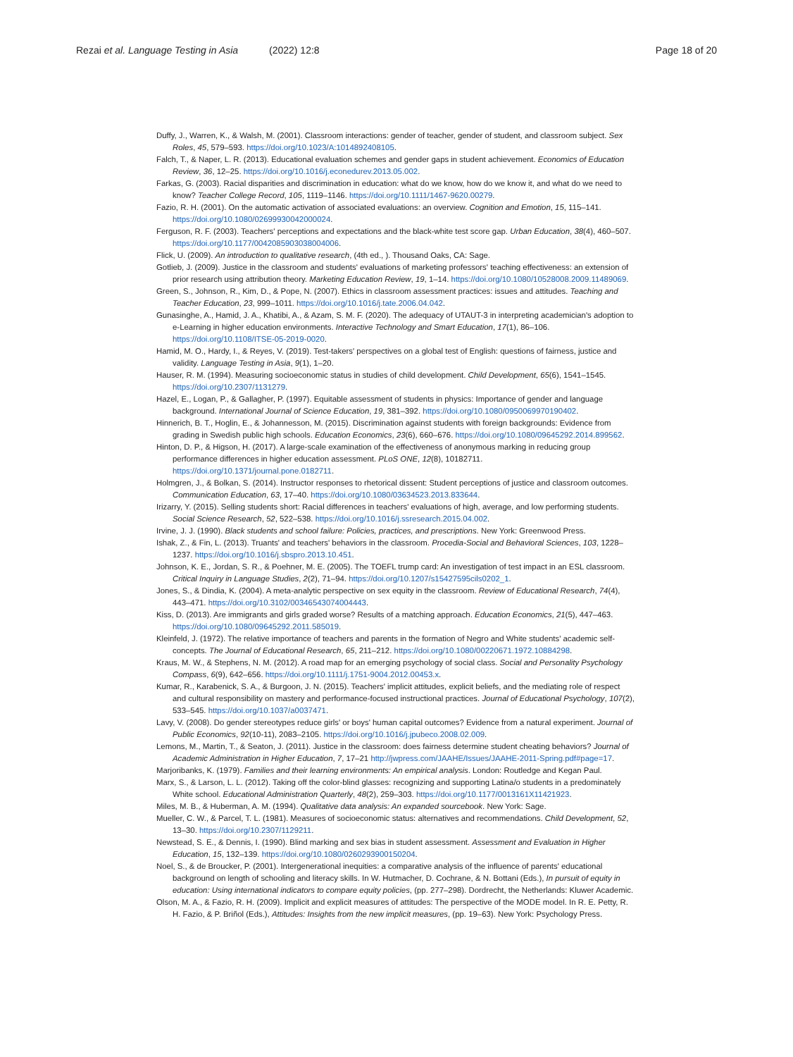Rezai et al. Language Testing in Asia (2022) 12:8
Page 18 of 20
Duffy, J., Warren, K., & Walsh, M. (2001). Classroom interactions: gender of teacher, gender of student, and classroom subject. Sex Roles, 45, 579–593. https://doi.org/10.1023/A:1014892408105.
Falch, T., & Naper, L. R. (2013). Educational evaluation schemes and gender gaps in student achievement. Economics of Education Review, 36, 12–25. https://doi.org/10.1016/j.econedurev.2013.05.002.
Farkas, G. (2003). Racial disparities and discrimination in education: what do we know, how do we know it, and what do we need to know? Teacher College Record, 105, 1119–1146. https://doi.org/10.1111/1467-9620.00279.
Fazio, R. H. (2001). On the automatic activation of associated evaluations: an overview. Cognition and Emotion, 15, 115–141. https://doi.org/10.1080/02699930042000024.
Ferguson, R. F. (2003). Teachers' perceptions and expectations and the black-white test score gap. Urban Education, 38(4), 460–507. https://doi.org/10.1177/0042085903038004006.
Flick, U. (2009). An introduction to qualitative research, (4th ed., ). Thousand Oaks, CA: Sage.
Gotlieb, J. (2009). Justice in the classroom and students' evaluations of marketing professors' teaching effectiveness: an extension of prior research using attribution theory. Marketing Education Review, 19, 1–14. https://doi.org/10.1080/10528008.2009.11489069.
Green, S., Johnson, R., Kim, D., & Pope, N. (2007). Ethics in classroom assessment practices: issues and attitudes. Teaching and Teacher Education, 23, 999–1011. https://doi.org/10.1016/j.tate.2006.04.042.
Gunasinghe, A., Hamid, J. A., Khatibi, A., & Azam, S. M. F. (2020). The adequacy of UTAUT-3 in interpreting academician's adoption to e-Learning in higher education environments. Interactive Technology and Smart Education, 17(1), 86–106. https://doi.org/10.1108/ITSE-05-2019-0020.
Hamid, M. O., Hardy, I., & Reyes, V. (2019). Test-takers' perspectives on a global test of English: questions of fairness, justice and validity. Language Testing in Asia, 9(1), 1–20.
Hauser, R. M. (1994). Measuring socioeconomic status in studies of child development. Child Development, 65(6), 1541–1545. https://doi.org/10.2307/1131279.
Hazel, E., Logan, P., & Gallagher, P. (1997). Equitable assessment of students in physics: Importance of gender and language background. International Journal of Science Education, 19, 381–392. https://doi.org/10.1080/0950069970190402.
Hinnerich, B. T., Hoglin, E., & Johannesson, M. (2015). Discrimination against students with foreign backgrounds: Evidence from grading in Swedish public high schools. Education Economics, 23(6), 660–676. https://doi.org/10.1080/09645292.2014.899562.
Hinton, D. P., & Higson, H. (2017). A large-scale examination of the effectiveness of anonymous marking in reducing group performance differences in higher education assessment. PLoS ONE, 12(8), 10182711. https://doi.org/10.1371/journal.pone.0182711.
Holmgren, J., & Bolkan, S. (2014). Instructor responses to rhetorical dissent: Student perceptions of justice and classroom outcomes. Communication Education, 63, 17–40. https://doi.org/10.1080/03634523.2013.833644.
Irizarry, Y. (2015). Selling students short: Racial differences in teachers' evaluations of high, average, and low performing students. Social Science Research, 52, 522–538. https://doi.org/10.1016/j.ssresearch.2015.04.002.
Irvine, J. J. (1990). Black students and school failure: Policies, practices, and prescriptions. New York: Greenwood Press.
Ishak, Z., & Fin, L. (2013). Truants' and teachers' behaviors in the classroom. Procedia-Social and Behavioral Sciences, 103, 1228–1237. https://doi.org/10.1016/j.sbspro.2013.10.451.
Johnson, K. E., Jordan, S. R., & Poehner, M. E. (2005). The TOEFL trump card: An investigation of test impact in an ESL classroom. Critical Inquiry in Language Studies, 2(2), 71–94. https://doi.org/10.1207/s15427595cils0202_1.
Jones, S., & Dindia, K. (2004). A meta-analytic perspective on sex equity in the classroom. Review of Educational Research, 74(4), 443–471. https://doi.org/10.3102/00346543074004443.
Kiss, D. (2013). Are immigrants and girls graded worse? Results of a matching approach. Education Economics, 21(5), 447–463. https://doi.org/10.1080/09645292.2011.585019.
Kleinfeld, J. (1972). The relative importance of teachers and parents in the formation of Negro and White students' academic self-concepts. The Journal of Educational Research, 65, 211–212. https://doi.org/10.1080/00220671.1972.10884298.
Kraus, M. W., & Stephens, N. M. (2012). A road map for an emerging psychology of social class. Social and Personality Psychology Compass, 6(9), 642–656. https://doi.org/10.1111/j.1751-9004.2012.00453.x.
Kumar, R., Karabenick, S. A., & Burgoon, J. N. (2015). Teachers' implicit attitudes, explicit beliefs, and the mediating role of respect and cultural responsibility on mastery and performance-focused instructional practices. Journal of Educational Psychology, 107(2), 533–545. https://doi.org/10.1037/a0037471.
Lavy, V. (2008). Do gender stereotypes reduce girls' or boys' human capital outcomes? Evidence from a natural experiment. Journal of Public Economics, 92(10-11), 2083–2105. https://doi.org/10.1016/j.jpubeco.2008.02.009.
Lemons, M., Martin, T., & Seaton, J. (2011). Justice in the classroom: does fairness determine student cheating behaviors? Journal of Academic Administration in Higher Education, 7, 17–21 http://jwpress.com/JAAHE/Issues/JAAHE-2011-Spring.pdf#page=17.
Marjoribanks, K. (1979). Families and their learning environments: An empirical analysis. London: Routledge and Kegan Paul.
Marx, S., & Larson, L. L. (2012). Taking off the color-blind glasses: recognizing and supporting Latina/o students in a predominately White school. Educational Administration Quarterly, 48(2), 259–303. https://doi.org/10.1177/0013161X11421923.
Miles, M. B., & Huberman, A. M. (1994). Qualitative data analysis: An expanded sourcebook. New York: Sage.
Mueller, C. W., & Parcel, T. L. (1981). Measures of socioeconomic status: alternatives and recommendations. Child Development, 52, 13–30. https://doi.org/10.2307/1129211.
Newstead, S. E., & Dennis, I. (1990). Blind marking and sex bias in student assessment. Assessment and Evaluation in Higher Education, 15, 132–139. https://doi.org/10.1080/0260293900150204.
Noel, S., & de Broucker, P. (2001). Intergenerational inequities: a comparative analysis of the influence of parents' educational background on length of schooling and literacy skills. In W. Hutmacher, D. Cochrane, & N. Bottani (Eds.), In pursuit of equity in education: Using international indicators to compare equity policies, (pp. 277–298). Dordrecht, the Netherlands: Kluwer Academic.
Olson, M. A., & Fazio, R. H. (2009). Implicit and explicit measures of attitudes: The perspective of the MODE model. In R. E. Petty, R. H. Fazio, & P. Briñol (Eds.), Attitudes: Insights from the new implicit measures, (pp. 19–63). New York: Psychology Press.